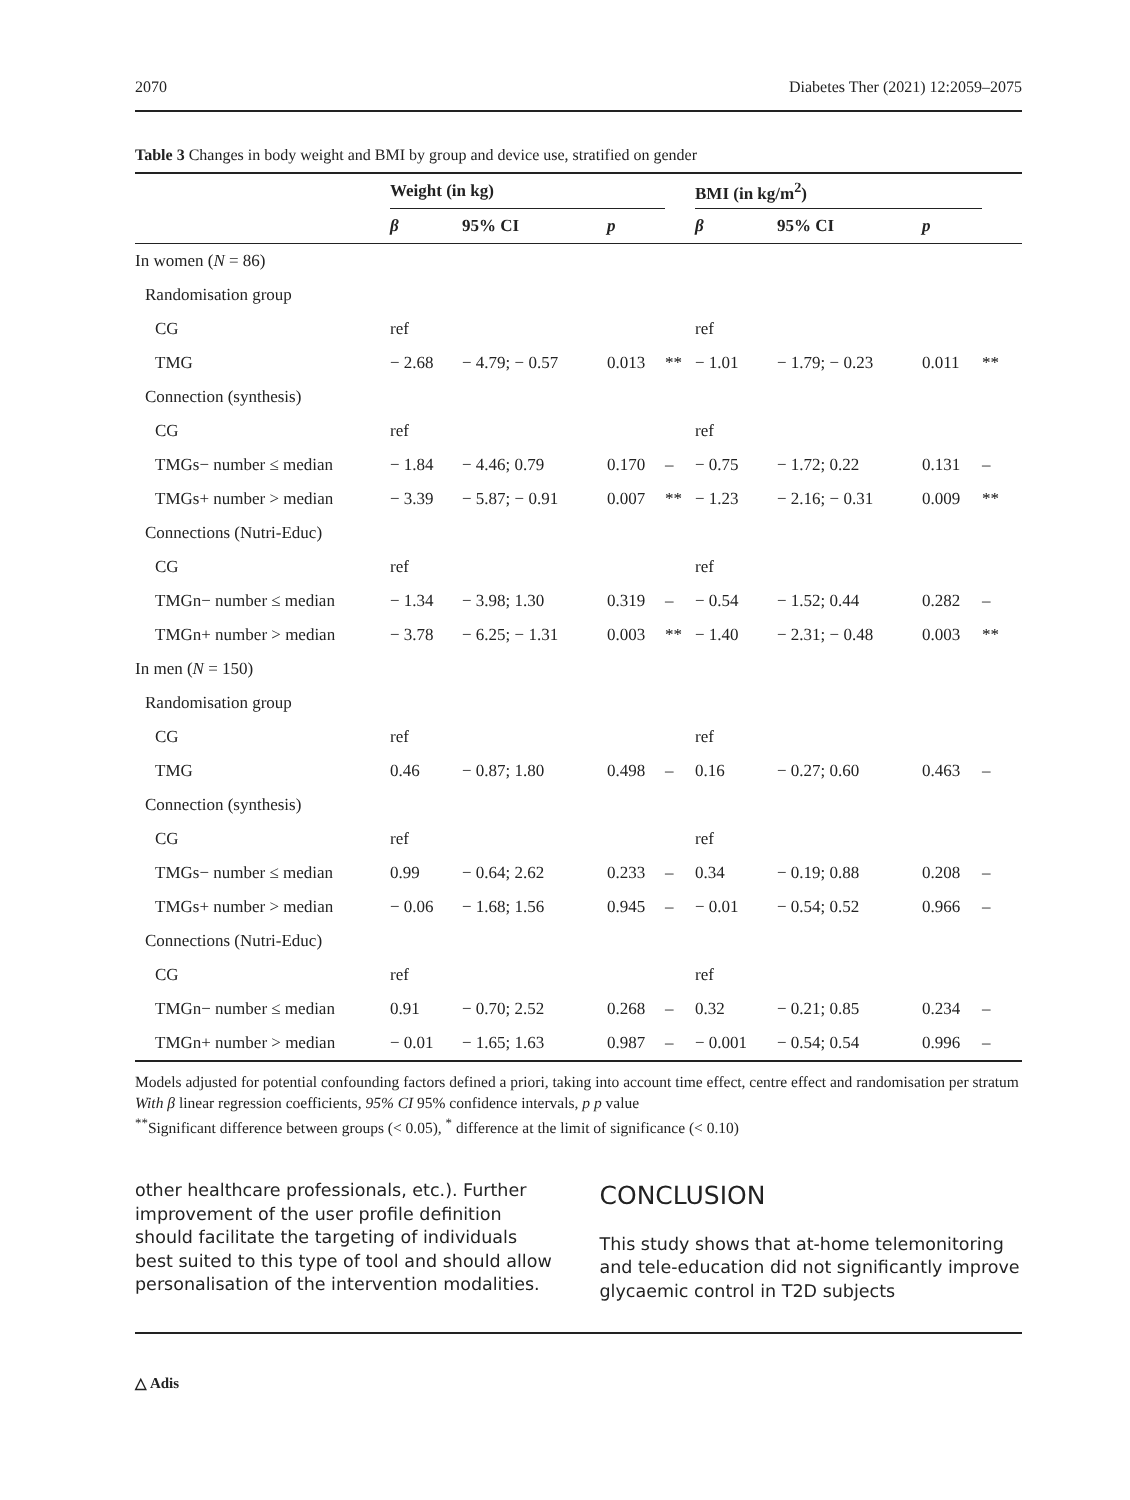2070 Diabetes Ther (2021) 12:2059–2075
Table 3 Changes in body weight and BMI by group and device use, stratified on gender
| | Weight (in kg) | | | | BMI (in kg/m<sup>2</sup>) | | | |
| --- | --- | --- | --- | --- | --- | --- | --- | --- |
| | β | 95% CI | p | | β | 95% CI | p | |
| In women ( N = 86) | | | | | | | | |
| Randomisation group | | | | | | | | |
| CG | ref | | | | ref | | | |
| TMG | − 2.68 | − 4.79; − 0.57 | 0.013 | ** | − 1.01 | − 1.79; − 0.23 | 0.011 | ** |
| Connection (synthesis) | | | | | | | | |
| CG | ref | | | | ref | | | |
| TMGs− number ≤ median | − 1.84 | − 4.46; 0.79 | 0.170 | – | − 0.75 | − 1.72; 0.22 | 0.131 | – |
| TMGs+ number > median | − 3.39 | − 5.87; − 0.91 | 0.007 | ** | − 1.23 | − 2.16; − 0.31 | 0.009 | ** |
| Connections (Nutri-Educ) | | | | | | | | |
| CG | ref | | | | ref | | | |
| TMGn− number ≤ median | − 1.34 | − 3.98; 1.30 | 0.319 | – | − 0.54 | − 1.52; 0.44 | 0.282 | – |
| TMGn+ number > median | − 3.78 | − 6.25; − 1.31 | 0.003 | ** | − 1.40 | − 2.31; − 0.48 | 0.003 | ** |
| In men ( N = 150) | | | | | | | | |
| Randomisation group | | | | | | | | |
| CG | ref | | | | ref | | | |
| TMG | 0.46 | − 0.87; 1.80 | 0.498 | – | 0.16 | − 0.27; 0.60 | 0.463 | – |
| Connection (synthesis) | | | | | | | | |
| CG | ref | | | | ref | | | |
| TMGs− number ≤ median | 0.99 | − 0.64; 2.62 | 0.233 | – | 0.34 | − 0.19; 0.88 | 0.208 | – |
| TMGs+ number > median | − 0.06 | − 1.68; 1.56 | 0.945 | – | − 0.01 | − 0.54; 0.52 | 0.966 | – |
| Connections (Nutri-Educ) | | | | | | | | |
| CG | ref | | | | ref | | | |
| TMGn− number ≤ median | 0.91 | − 0.70; 2.52 | 0.268 | – | 0.32 | − 0.21; 0.85 | 0.234 | – |
| TMGn+ number > median | − 0.01 | − 1.65; 1.63 | 0.987 | – | − 0.001 | − 0.54; 0.54 | 0.996 | – |
Models adjusted for potential confounding factors defined a priori, taking into account time effect, centre effect and randomisation per stratum
With β linear regression coefficients, 95% CI 95% confidence intervals, p p value
<sup>**</sup> Significant difference between groups (< 0.05), <sup>*</sup> difference at the limit of significance (< 0.10)
other healthcare professionals, etc.). Further improvement of the user profile definition should facilitate the targeting of individuals best suited to this type of tool and should allow personalisation of the intervention modalities.
CONCLUSION
This study shows that at-home telemonitoring and tele-education did not significantly improve glycaemic control in T2D subjects
△ Adis